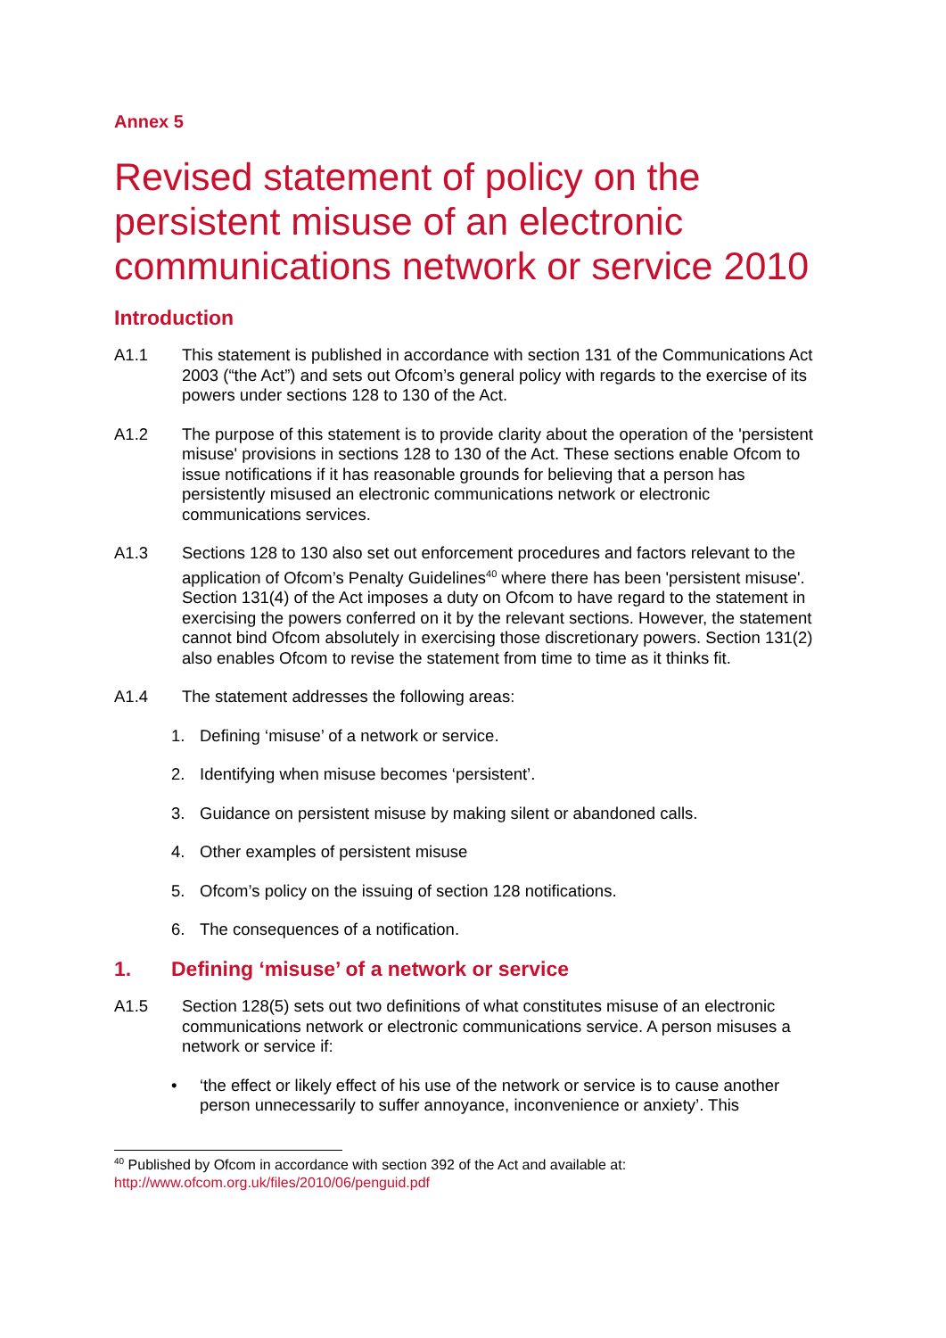Annex 5
Revised statement of policy on the persistent misuse of an electronic communications network or service 2010
Introduction
A1.1 This statement is published in accordance with section 131 of the Communications Act 2003 (“the Act”) and sets out Ofcom’s general policy with regards to the exercise of its powers under sections 128 to 130 of the Act.
A1.2 The purpose of this statement is to provide clarity about the operation of the 'persistent misuse' provisions in sections 128 to 130 of the Act. These sections enable Ofcom to issue notifications if it has reasonable grounds for believing that a person has persistently misused an electronic communications network or electronic communications services.
A1.3 Sections 128 to 130 also set out enforcement procedures and factors relevant to the application of Ofcom’s Penalty Guidelines<sup>40</sup> where there has been 'persistent misuse'. Section 131(4) of the Act imposes a duty on Ofcom to have regard to the statement in exercising the powers conferred on it by the relevant sections. However, the statement cannot bind Ofcom absolutely in exercising those discretionary powers. Section 131(2) also enables Ofcom to revise the statement from time to time as it thinks fit.
A1.4 The statement addresses the following areas:
1. Defining ‘misuse’ of a network or service.
2. Identifying when misuse becomes ‘persistent’.
3. Guidance on persistent misuse by making silent or abandoned calls.
4. Other examples of persistent misuse
5. Ofcom’s policy on the issuing of section 128 notifications.
6. The consequences of a notification.
1. Defining ‘misuse’ of a network or service
A1.5 Section 128(5) sets out two definitions of what constitutes misuse of an electronic communications network or electronic communications service. A person misuses a network or service if:
• ‘the effect or likely effect of his use of the network or service is to cause another person unnecessarily to suffer annoyance, inconvenience or anxiety’. This
<sup>40</sup> Published by Ofcom in accordance with section 392 of the Act and available at:
http://www.ofcom.org.uk/files/2010/06/penguid.pdf